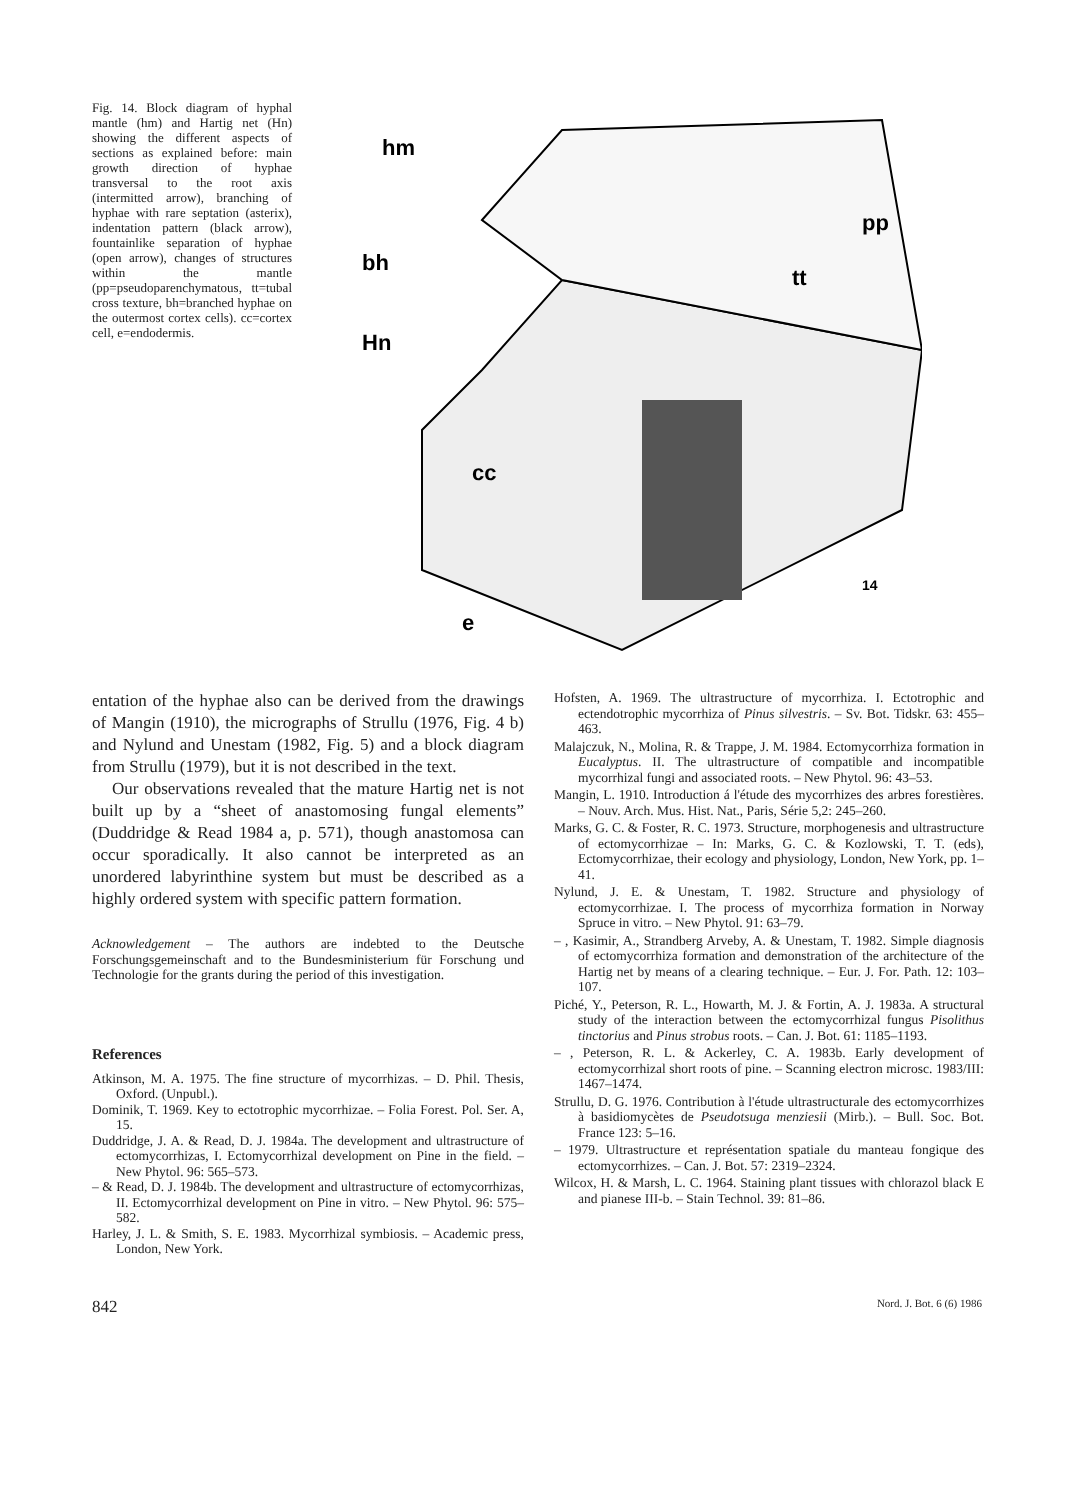Fig. 14. Block diagram of hyphal mantle (hm) and Hartig net (Hn) showing the different aspects of sections as explained before: main growth direction of hyphae transversal to the root axis (intermitted arrow), branching of hyphae with rare septation (asterix), indentation pattern (black arrow), fountainlike separation of hyphae (open arrow), changes of structures within the mantle (pp=pseudoparenchymatous, tt=tubal cross texture, bh=branched hyphae on the outermost cortex cells). cc=cortex cell, e=endodermis.
hm
bh
Hn
cc
e
tt
pp
14
entation of the hyphae also can be derived from the drawings of Mangin (1910), the micrographs of Strullu (1976, Fig. 4 b) and Nylund and Unestam (1982, Fig. 5) and a block diagram from Strullu (1979), but it is not described in the text.
Our observations revealed that the mature Hartig net is not built up by a “sheet of anastomosing fungal elements” (Duddridge & Read 1984 a, p. 571), though anastomosa can occur sporadically. It also cannot be interpreted as an unordered labyrinthine system but must be described as a highly ordered system with specific pattern formation.
Acknowledgement – The authors are indebted to the Deutsche Forschungsgemeinschaft and to the Bundesministerium für Forschung und Technologie for the grants during the period of this investigation.
References
Atkinson, M. A. 1975. The fine structure of mycorrhizas. – D. Phil. Thesis, Oxford. (Unpubl.).
Dominik, T. 1969. Key to ectotrophic mycorrhizae. – Folia Forest. Pol. Ser. A, 15.
Duddridge, J. A. & Read, D. J. 1984a. The development and ultrastructure of ectomycorrhizas, I. Ectomycorrhizal development on Pine in the field. – New Phytol. 96: 565–573.
– & Read, D. J. 1984b. The development and ultrastructure of ectomycorrhizas, II. Ectomycorrhizal development on Pine in vitro. – New Phytol. 96: 575–582.
Harley, J. L. & Smith, S. E. 1983. Mycorrhizal symbiosis. – Academic press, London, New York.
Hofsten, A. 1969. The ultrastructure of mycorrhiza. I. Ectotrophic and ectendotrophic mycorrhiza of Pinus silvestris. – Sv. Bot. Tidskr. 63: 455–463.
Malajczuk, N., Molina, R. & Trappe, J. M. 1984. Ectomycorrhiza formation in Eucalyptus. II. The ultrastructure of compatible and incompatible mycorrhizal fungi and associated roots. – New Phytol. 96: 43–53.
Mangin, L. 1910. Introduction á l'étude des mycorrhizes des arbres forestières. – Nouv. Arch. Mus. Hist. Nat., Paris, Série 5,2: 245–260.
Marks, G. C. & Foster, R. C. 1973. Structure, morphogenesis and ultrastructure of ectomycorrhizae – In: Marks, G. C. & Kozlowski, T. T. (eds), Ectomycorrhizae, their ecology and physiology, London, New York, pp. 1–41.
Nylund, J. E. & Unestam, T. 1982. Structure and physiology of ectomycorrhizae. I. The process of mycorrhiza formation in Norway Spruce in vitro. – New Phytol. 91: 63–79.
– , Kasimir, A., Strandberg Arveby, A. & Unestam, T. 1982. Simple diagnosis of ectomycorrhiza formation and demonstration of the architecture of the Hartig net by means of a clearing technique. – Eur. J. For. Path. 12: 103–107.
Piché, Y., Peterson, R. L., Howarth, M. J. & Fortin, A. J. 1983a. A structural study of the interaction between the ectomycorrhizal fungus Pisolithus tinctorius and Pinus strobus roots. – Can. J. Bot. 61: 1185–1193.
– , Peterson, R. L. & Ackerley, C. A. 1983b. Early development of ectomycorrhizal short roots of pine. – Scanning electron microsc. 1983/III: 1467–1474.
Strullu, D. G. 1976. Contribution à l'étude ultrastructurale des ectomycorrhizes à basidiomycètes de Pseudotsuga menziesii (Mirb.). – Bull. Soc. Bot. France 123: 5–16.
– 1979. Ultrastructure et représentation spatiale du manteau fongique des ectomycorrhizes. – Can. J. Bot. 57: 2319–2324.
Wilcox, H. & Marsh, L. C. 1964. Staining plant tissues with chlorazol black E and pianese III-b. – Stain Technol. 39: 81–86.
842 Nord. J. Bot. 6 (6) 1986